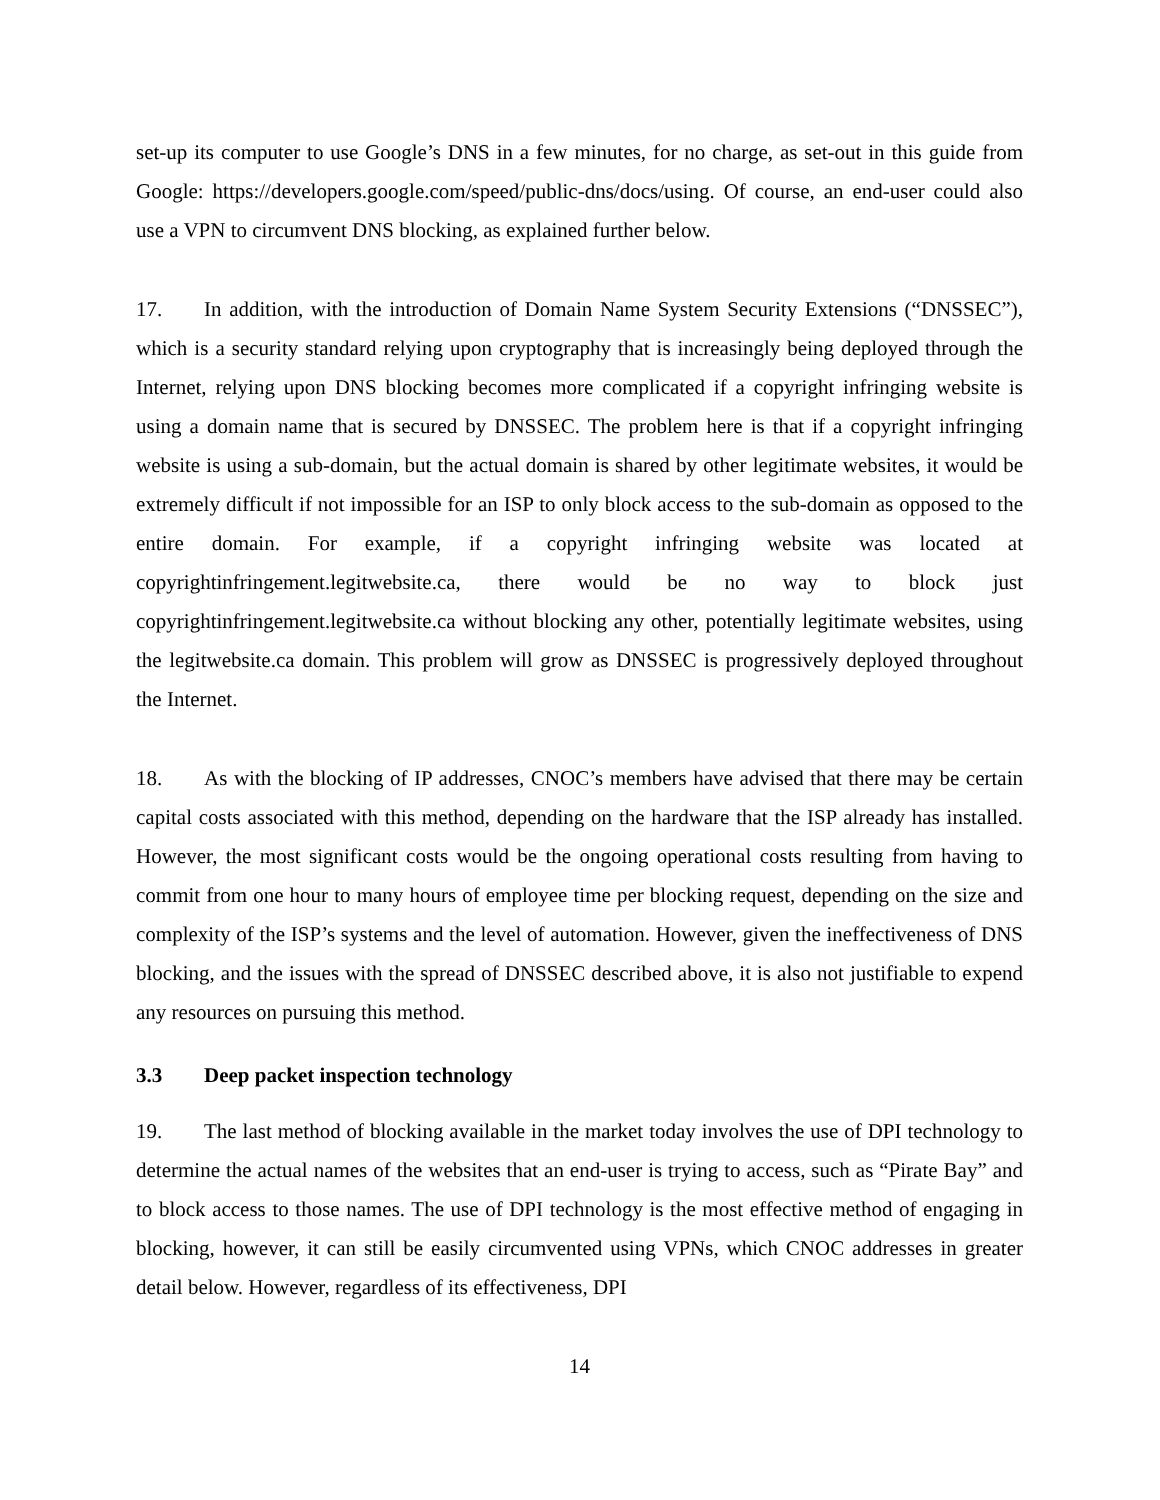set-up its computer to use Google’s DNS in a few minutes, for no charge, as set-out in this guide from Google: https://developers.google.com/speed/public-dns/docs/using. Of course, an end-user could also use a VPN to circumvent DNS blocking, as explained further below.
17. In addition, with the introduction of Domain Name System Security Extensions (“DNSSEC”), which is a security standard relying upon cryptography that is increasingly being deployed through the Internet, relying upon DNS blocking becomes more complicated if a copyright infringing website is using a domain name that is secured by DNSSEC. The problem here is that if a copyright infringing website is using a sub-domain, but the actual domain is shared by other legitimate websites, it would be extremely difficult if not impossible for an ISP to only block access to the sub-domain as opposed to the entire domain. For example, if a copyright infringing website was located at copyrightinfringement.legitwebsite.ca, there would be no way to block just copyrightinfringement.legitwebsite.ca without blocking any other, potentially legitimate websites, using the legitwebsite.ca domain. This problem will grow as DNSSEC is progressively deployed throughout the Internet.
18. As with the blocking of IP addresses, CNOC’s members have advised that there may be certain capital costs associated with this method, depending on the hardware that the ISP already has installed. However, the most significant costs would be the ongoing operational costs resulting from having to commit from one hour to many hours of employee time per blocking request, depending on the size and complexity of the ISP’s systems and the level of automation. However, given the ineffectiveness of DNS blocking, and the issues with the spread of DNSSEC described above, it is also not justifiable to expend any resources on pursuing this method.
3.3 Deep packet inspection technology
19. The last method of blocking available in the market today involves the use of DPI technology to determine the actual names of the websites that an end-user is trying to access, such as “Pirate Bay” and to block access to those names. The use of DPI technology is the most effective method of engaging in blocking, however, it can still be easily circumvented using VPNs, which CNOC addresses in greater detail below. However, regardless of its effectiveness, DPI
14